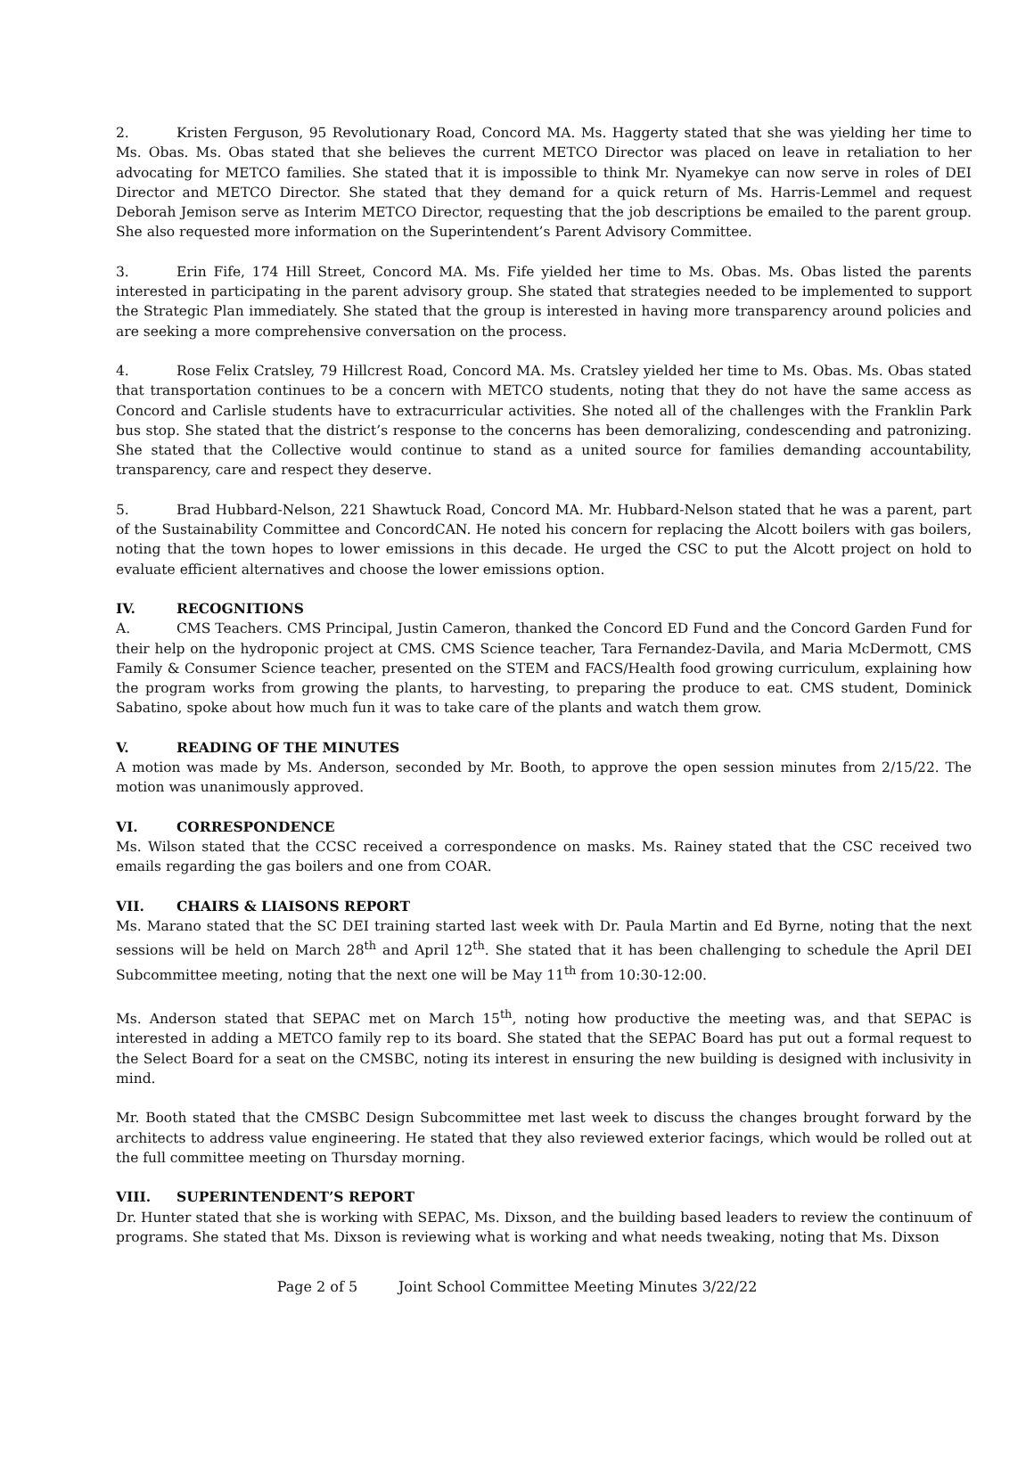2. Kristen Ferguson, 95 Revolutionary Road, Concord MA. Ms. Haggerty stated that she was yielding her time to Ms. Obas. Ms. Obas stated that she believes the current METCO Director was placed on leave in retaliation to her advocating for METCO families. She stated that it is impossible to think Mr. Nyamekye can now serve in roles of DEI Director and METCO Director. She stated that they demand for a quick return of Ms. Harris-Lemmel and request Deborah Jemison serve as Interim METCO Director, requesting that the job descriptions be emailed to the parent group. She also requested more information on the Superintendent’s Parent Advisory Committee.
3. Erin Fife, 174 Hill Street, Concord MA. Ms. Fife yielded her time to Ms. Obas. Ms. Obas listed the parents interested in participating in the parent advisory group. She stated that strategies needed to be implemented to support the Strategic Plan immediately. She stated that the group is interested in having more transparency around policies and are seeking a more comprehensive conversation on the process.
4. Rose Felix Cratsley, 79 Hillcrest Road, Concord MA. Ms. Cratsley yielded her time to Ms. Obas. Ms. Obas stated that transportation continues to be a concern with METCO students, noting that they do not have the same access as Concord and Carlisle students have to extracurricular activities. She noted all of the challenges with the Franklin Park bus stop. She stated that the district’s response to the concerns has been demoralizing, condescending and patronizing. She stated that the Collective would continue to stand as a united source for families demanding accountability, transparency, care and respect they deserve.
5. Brad Hubbard-Nelson, 221 Shawtuck Road, Concord MA. Mr. Hubbard-Nelson stated that he was a parent, part of the Sustainability Committee and ConcordCAN. He noted his concern for replacing the Alcott boilers with gas boilers, noting that the town hopes to lower emissions in this decade. He urged the CSC to put the Alcott project on hold to evaluate efficient alternatives and choose the lower emissions option.
IV. RECOGNITIONS
A. CMS Teachers. CMS Principal, Justin Cameron, thanked the Concord ED Fund and the Concord Garden Fund for their help on the hydroponic project at CMS. CMS Science teacher, Tara Fernandez-Davila, and Maria McDermott, CMS Family & Consumer Science teacher, presented on the STEM and FACS/Health food growing curriculum, explaining how the program works from growing the plants, to harvesting, to preparing the produce to eat. CMS student, Dominick Sabatino, spoke about how much fun it was to take care of the plants and watch them grow.
V. READING OF THE MINUTES
A motion was made by Ms. Anderson, seconded by Mr. Booth, to approve the open session minutes from 2/15/22. The motion was unanimously approved.
VI. CORRESPONDENCE
Ms. Wilson stated that the CCSC received a correspondence on masks. Ms. Rainey stated that the CSC received two emails regarding the gas boilers and one from COAR.
VII. CHAIRS & LIAISONS REPORT
Ms. Marano stated that the SC DEI training started last week with Dr. Paula Martin and Ed Byrne, noting that the next sessions will be held on March 28<sup>th</sup> and April 12<sup>th</sup>. She stated that it has been challenging to schedule the April DEI Subcommittee meeting, noting that the next one will be May 11<sup>th</sup> from 10:30-12:00.
Ms. Anderson stated that SEPAC met on March 15<sup>th</sup>, noting how productive the meeting was, and that SEPAC is interested in adding a METCO family rep to its board. She stated that the SEPAC Board has put out a formal request to the Select Board for a seat on the CMSBC, noting its interest in ensuring the new building is designed with inclusivity in mind.
Mr. Booth stated that the CMSBC Design Subcommittee met last week to discuss the changes brought forward by the architects to address value engineering. He stated that they also reviewed exterior facings, which would be rolled out at the full committee meeting on Thursday morning.
VIII. SUPERINTENDENT’S REPORT
Dr. Hunter stated that she is working with SEPAC, Ms. Dixson, and the building based leaders to review the continuum of programs. She stated that Ms. Dixson is reviewing what is working and what needs tweaking, noting that Ms. Dixson
Page 2 of 5 Joint School Committee Meeting Minutes 3/22/22